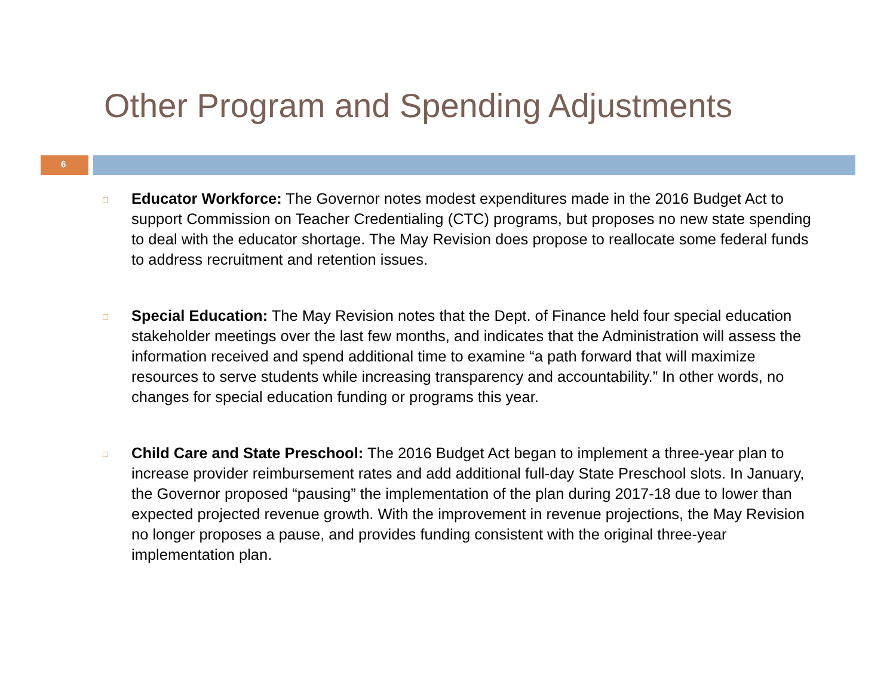Other Program and Spending Adjustments
6
□
Educator Workforce: The Governor notes modest expenditures made in the 2016 Budget Act to support Commission on Teacher Credentialing (CTC) programs, but proposes no new state spending to deal with the educator shortage. The May Revision does propose to reallocate some federal funds to address recruitment and retention issues.
□
Special Education: The May Revision notes that the Dept. of Finance held four special education stakeholder meetings over the last few months, and indicates that the Administration will assess the information received and spend additional time to examine “a path forward that will maximize resources to serve students while increasing transparency and accountability.” In other words, no changes for special education funding or programs this year.
□
Child Care and State Preschool: The 2016 Budget Act began to implement a three-year plan to increase provider reimbursement rates and add additional full-day State Preschool slots. In January, the Governor proposed “pausing” the implementation of the plan during 2017-18 due to lower than expected projected revenue growth. With the improvement in revenue projections, the May Revision no longer proposes a pause, and provides funding consistent with the original three-year implementation plan.